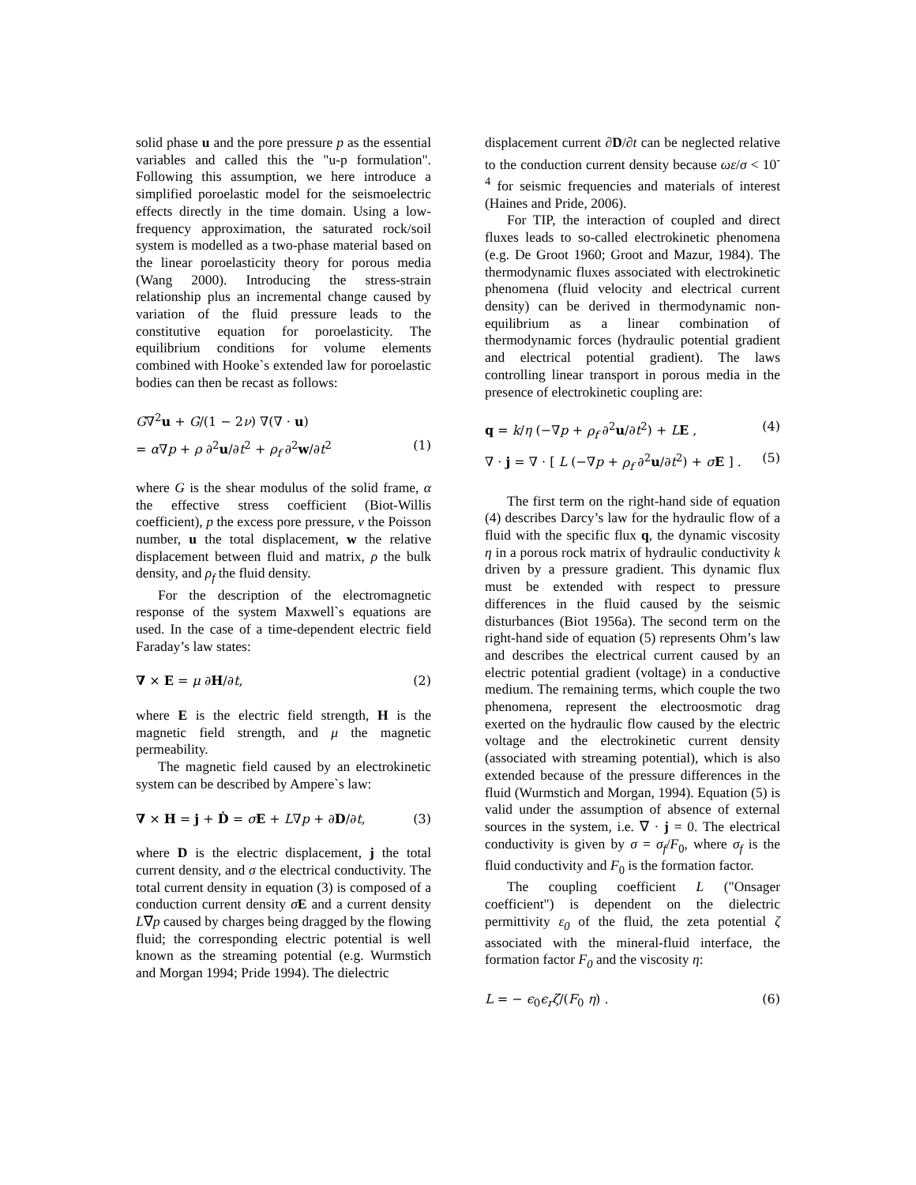solid phase u and the pore pressure p as the essential variables and called this the "u-p formulation". Following this assumption, we here introduce a simplified poroelastic model for the seismoelectric effects directly in the time domain. Using a low-frequency approximation, the saturated rock/soil system is modelled as a two-phase material based on the linear poroelasticity theory for porous media (Wang 2000). Introducing the stress-strain relationship plus an incremental change caused by variation of the fluid pressure leads to the constitutive equation for poroelasticity. The equilibrium conditions for volume elements combined with Hooke`s extended law for poroelastic bodies can then be recast as follows:
G∇<sup>2</sup>u + G/(1 − 2ν) ∇(∇ · u)
= α∇p + ρ ∂<sup>2</sup>u/∂t<sup>2</sup> + ρ<sub>f</sub> ∂<sup>2</sup>w/∂t<sup>2</sup> (1)
where G is the shear modulus of the solid frame, α the effective stress coefficient (Biot-Willis coefficient), p the excess pore pressure, ν the Poisson number, u the total displacement, w the relative displacement between fluid and matrix, ρ the bulk density, and ρ<sub>f</sub> the fluid density.
For the description of the electromagnetic response of the system Maxwell`s equations are used. In the case of a time-dependent electric field Faraday’s law states:
∇ × E = μ ∂H/∂t, (2)
where E is the electric field strength, H is the magnetic field strength, and μ the magnetic permeability.
The magnetic field caused by an electrokinetic system can be described by Ampere`s law:
∇ × H = j + Ḋ = σE + L∇p + ∂D/∂t, (3)
where D is the electric displacement, j the total current density, and σ the electrical conductivity. The total current density in equation (3) is composed of a conduction current density σE and a current density L∇p caused by charges being dragged by the flowing fluid; the corresponding electric potential is well known as the streaming potential (e.g. Wurmstich and Morgan 1994; Pride 1994). The dielectric
displacement current ∂D/∂t can be neglected relative to the conduction current density because ωε/σ < 10<sup>-4</sup> for seismic frequencies and materials of interest (Haines and Pride, 2006).
For TIP, the interaction of coupled and direct fluxes leads to so-called electrokinetic phenomena (e.g. De Groot 1960; Groot and Mazur, 1984). The thermodynamic fluxes associated with electrokinetic phenomena (fluid velocity and electrical current density) can be derived in thermodynamic non-equilibrium as a linear combination of thermodynamic forces (hydraulic potential gradient and electrical potential gradient). The laws controlling linear transport in porous media in the presence of electrokinetic coupling are:
q = k/η (−∇p + ρ<sub>f</sub> ∂<sup>2</sup>u/∂t<sup>2</sup>) + LE , (4)
∇ · j = ∇ · [ L (−∇p + ρ<sub>f</sub> ∂<sup>2</sup>u/∂t<sup>2</sup>) + σE ] . (5)
The first term on the right-hand side of equation (4) describes Darcy’s law for the hydraulic flow of a fluid with the specific flux q, the dynamic viscosity η in a porous rock matrix of hydraulic conductivity k driven by a pressure gradient. This dynamic flux must be extended with respect to pressure differences in the fluid caused by the seismic disturbances (Biot 1956a). The second term on the right-hand side of equation (5) represents Ohm’s law and describes the electrical current caused by an electric potential gradient (voltage) in a conductive medium. The remaining terms, which couple the two phenomena, represent the electroosmotic drag exerted on the hydraulic flow caused by the electric voltage and the electrokinetic current density (associated with streaming potential), which is also extended because of the pressure differences in the fluid (Wurmstich and Morgan, 1994). Equation (5) is valid under the assumption of absence of external sources in the system, i.e. ∇ · j = 0. The electrical conductivity is given by σ = σ<sub>f</sub>/F<sub>0</sub>, where σ<sub>f</sub> is the fluid conductivity and F<sub>0</sub> is the formation factor.
The coupling coefficient L ("Onsager coefficient") is dependent on the dielectric permittivity ε<sub>0</sub> of the fluid, the zeta potential ζ associated with the mineral-fluid interface, the formation factor F<sub>0</sub> and the viscosity η:
L = − ϵ<sub>0</sub>ϵ<sub>r</sub> ζ/(F<sub>0</sub> η) . (6)